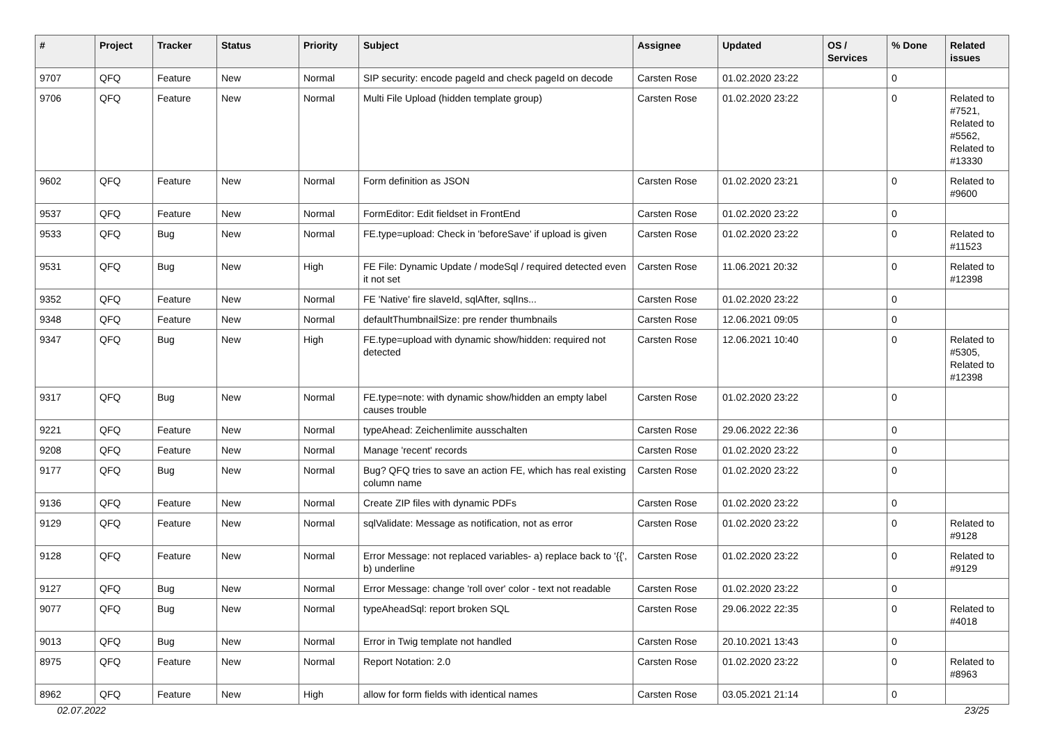| # | Project | Tracker | Status | Priority | Subject | Assignee | Updated | OS / Services | % Done | Related issues |
| --- | --- | --- | --- | --- | --- | --- | --- | --- | --- | --- |
| 9707 | QFQ | Feature | New | Normal | SIP security: encode pageId and check pageId on decode | Carsten Rose | 01.02.2020 23:22 | | 0 | |
| 9706 | QFQ | Feature | New | Normal | Multi File Upload (hidden template group) | Carsten Rose | 01.02.2020 23:22 | | 0 | Related to #7521, Related to #5562, Related to #13330 |
| 9602 | QFQ | Feature | New | Normal | Form definition as JSON | Carsten Rose | 01.02.2020 23:21 | | 0 | Related to #9600 |
| 9537 | QFQ | Feature | New | Normal | FormEditor: Edit fieldset in FrontEnd | Carsten Rose | 01.02.2020 23:22 | | 0 | |
| 9533 | QFQ | Bug | New | Normal | FE.type=upload: Check in 'beforeSave' if upload is given | Carsten Rose | 01.02.2020 23:22 | | 0 | Related to #11523 |
| 9531 | QFQ | Bug | New | High | FE File: Dynamic Update / modeSql / required detected even it not set | Carsten Rose | 11.06.2021 20:32 | | 0 | Related to #12398 |
| 9352 | QFQ | Feature | New | Normal | FE 'Native' fire slaveId, sqlAfter, sqlIns... | Carsten Rose | 01.02.2020 23:22 | | 0 | |
| 9348 | QFQ | Feature | New | Normal | defaultThumbnailSize: pre render thumbnails | Carsten Rose | 12.06.2021 09:05 | | 0 | |
| 9347 | QFQ | Bug | New | High | FE.type=upload with dynamic show/hidden: required not detected | Carsten Rose | 12.06.2021 10:40 | | 0 | Related to #5305, Related to #12398 |
| 9317 | QFQ | Bug | New | Normal | FE.type=note: with dynamic show/hidden an empty label causes trouble | Carsten Rose | 01.02.2020 23:22 | | 0 | |
| 9221 | QFQ | Feature | New | Normal | typeAhead: Zeichenlimite ausschalten | Carsten Rose | 29.06.2022 22:36 | | 0 | |
| 9208 | QFQ | Feature | New | Normal | Manage 'recent' records | Carsten Rose | 01.02.2020 23:22 | | 0 | |
| 9177 | QFQ | Bug | New | Normal | Bug? QFQ tries to save an action FE, which has real existing column name | Carsten Rose | 01.02.2020 23:22 | | 0 | |
| 9136 | QFQ | Feature | New | Normal | Create ZIP files with dynamic PDFs | Carsten Rose | 01.02.2020 23:22 | | 0 | |
| 9129 | QFQ | Feature | New | Normal | sqlValidate: Message as notification, not as error | Carsten Rose | 01.02.2020 23:22 | | 0 | Related to #9128 |
| 9128 | QFQ | Feature | New | Normal | Error Message: not replaced variables- a) replace back to '{{', b) underline | Carsten Rose | 01.02.2020 23:22 | | 0 | Related to #9129 |
| 9127 | QFQ | Bug | New | Normal | Error Message: change 'roll over' color - text not readable | Carsten Rose | 01.02.2020 23:22 | | 0 | |
| 9077 | QFQ | Bug | New | Normal | typeAheadSql: report broken SQL | Carsten Rose | 29.06.2022 22:35 | | 0 | Related to #4018 |
| 9013 | QFQ | Bug | New | Normal | Error in Twig template not handled | Carsten Rose | 20.10.2021 13:43 | | 0 | |
| 8975 | QFQ | Feature | New | Normal | Report Notation: 2.0 | Carsten Rose | 01.02.2020 23:22 | | 0 | Related to #8963 |
| 8962 | QFQ | Feature | New | High | allow for form fields with identical names | Carsten Rose | 03.05.2021 21:14 | | 0 | |
02.07.2022 23/25